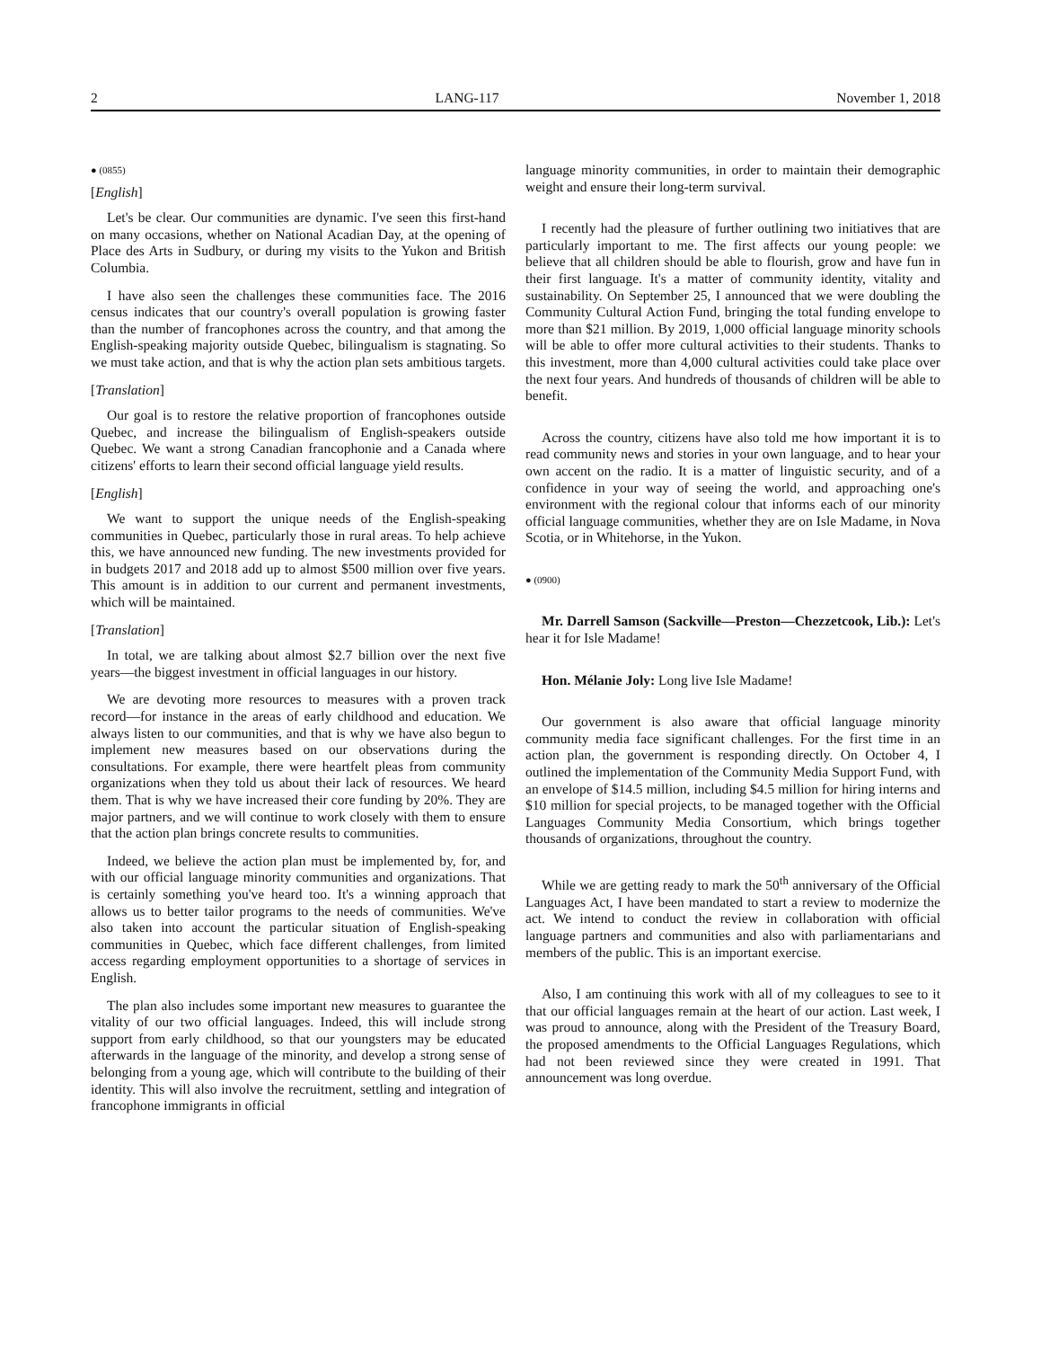2 LANG-117 November 1, 2018
● (0855)
[English]
Let's be clear. Our communities are dynamic. I've seen this first-hand on many occasions, whether on National Acadian Day, at the opening of Place des Arts in Sudbury, or during my visits to the Yukon and British Columbia.
I have also seen the challenges these communities face. The 2016 census indicates that our country's overall population is growing faster than the number of francophones across the country, and that among the English-speaking majority outside Quebec, bilingualism is stagnating. So we must take action, and that is why the action plan sets ambitious targets.
[Translation]
Our goal is to restore the relative proportion of francophones outside Quebec, and increase the bilingualism of English-speakers outside Quebec. We want a strong Canadian francophonie and a Canada where citizens' efforts to learn their second official language yield results.
[English]
We want to support the unique needs of the English-speaking communities in Quebec, particularly those in rural areas. To help achieve this, we have announced new funding. The new investments provided for in budgets 2017 and 2018 add up to almost $500 million over five years. This amount is in addition to our current and permanent investments, which will be maintained.
[Translation]
In total, we are talking about almost $2.7 billion over the next five years—the biggest investment in official languages in our history.
We are devoting more resources to measures with a proven track record—for instance in the areas of early childhood and education. We always listen to our communities, and that is why we have also begun to implement new measures based on our observations during the consultations. For example, there were heartfelt pleas from community organizations when they told us about their lack of resources. We heard them. That is why we have increased their core funding by 20%. They are major partners, and we will continue to work closely with them to ensure that the action plan brings concrete results to communities.
Indeed, we believe the action plan must be implemented by, for, and with our official language minority communities and organizations. That is certainly something you've heard too. It's a winning approach that allows us to better tailor programs to the needs of communities. We've also taken into account the particular situation of English-speaking communities in Quebec, which face different challenges, from limited access regarding employment opportunities to a shortage of services in English.
The plan also includes some important new measures to guarantee the vitality of our two official languages. Indeed, this will include strong support from early childhood, so that our youngsters may be educated afterwards in the language of the minority, and develop a strong sense of belonging from a young age, which will contribute to the building of their identity. This will also involve the recruitment, settling and integration of francophone immigrants in official
language minority communities, in order to maintain their demographic weight and ensure their long-term survival.
I recently had the pleasure of further outlining two initiatives that are particularly important to me. The first affects our young people: we believe that all children should be able to flourish, grow and have fun in their first language. It's a matter of community identity, vitality and sustainability. On September 25, I announced that we were doubling the Community Cultural Action Fund, bringing the total funding envelope to more than $21 million. By 2019, 1,000 official language minority schools will be able to offer more cultural activities to their students. Thanks to this investment, more than 4,000 cultural activities could take place over the next four years. And hundreds of thousands of children will be able to benefit.
Across the country, citizens have also told me how important it is to read community news and stories in your own language, and to hear your own accent on the radio. It is a matter of linguistic security, and of a confidence in your way of seeing the world, and approaching one's environment with the regional colour that informs each of our minority official language communities, whether they are on Isle Madame, in Nova Scotia, or in Whitehorse, in the Yukon.
● (0900)
Mr. Darrell Samson (Sackville—Preston—Chezzetcook, Lib.): Let's hear it for Isle Madame!
Hon. Mélanie Joly: Long live Isle Madame!
Our government is also aware that official language minority community media face significant challenges. For the first time in an action plan, the government is responding directly. On October 4, I outlined the implementation of the Community Media Support Fund, with an envelope of $14.5 million, including $4.5 million for hiring interns and $10 million for special projects, to be managed together with the Official Languages Community Media Consortium, which brings together thousands of organizations, throughout the country.
While we are getting ready to mark the 50<sup>th</sup> anniversary of the Official Languages Act, I have been mandated to start a review to modernize the act. We intend to conduct the review in collaboration with official language partners and communities and also with parliamentarians and members of the public. This is an important exercise.
Also, I am continuing this work with all of my colleagues to see to it that our official languages remain at the heart of our action. Last week, I was proud to announce, along with the President of the Treasury Board, the proposed amendments to the Official Languages Regulations, which had not been reviewed since they were created in 1991. That announcement was long overdue.